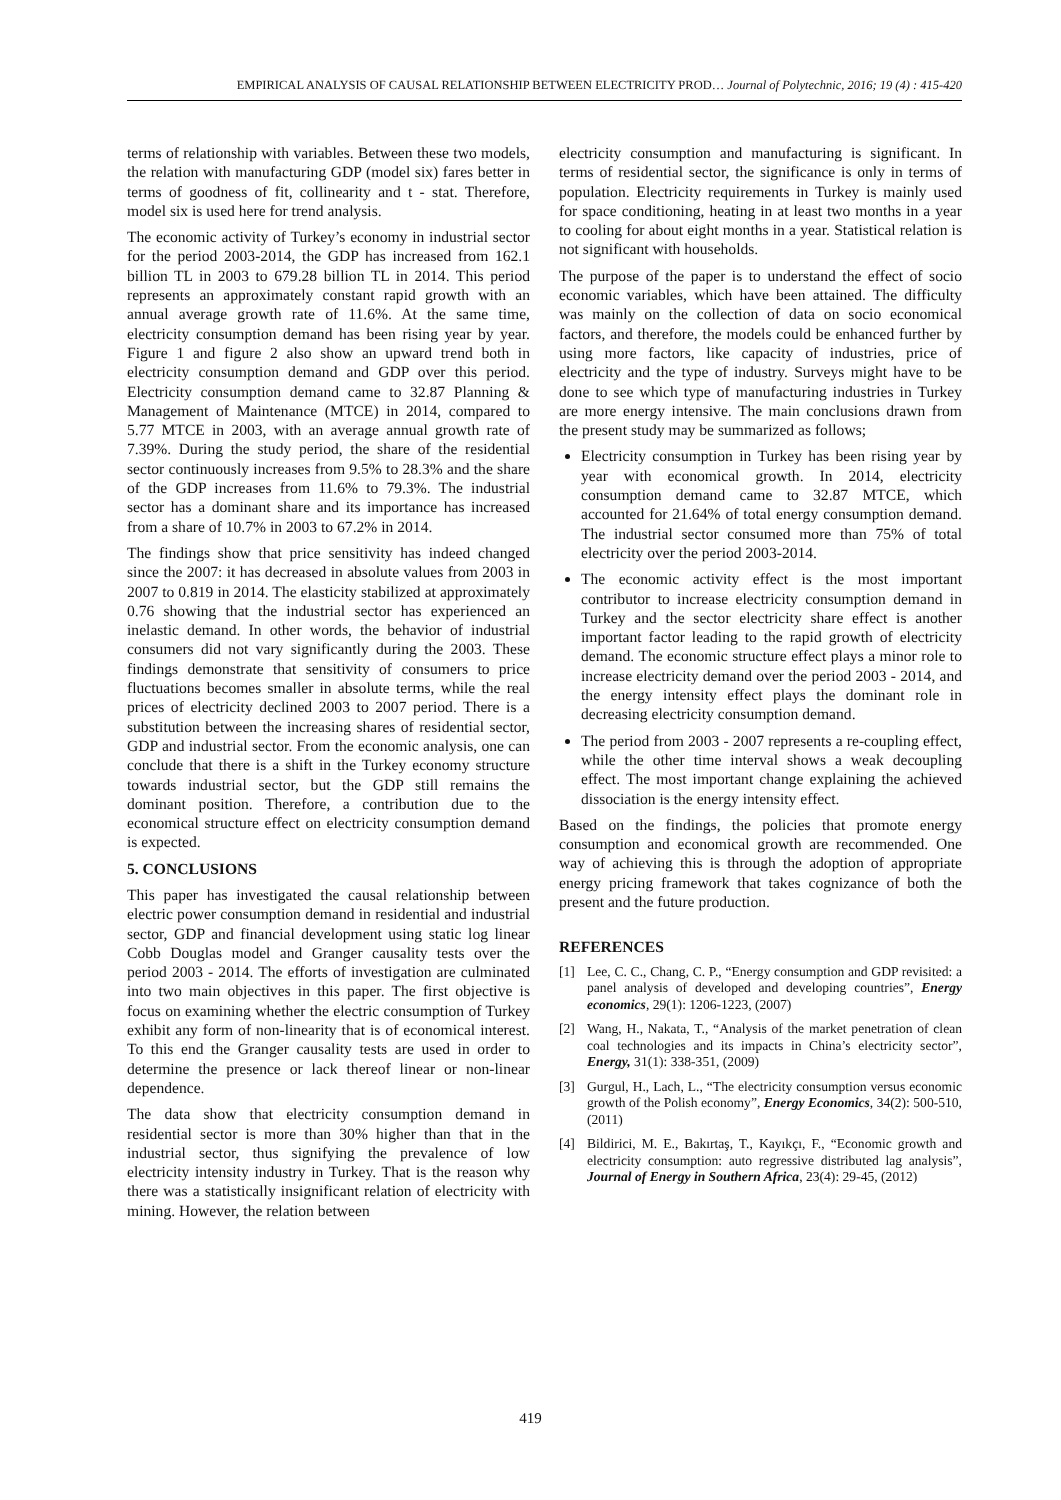EMPIRICAL ANALYSIS OF CAUSAL RELATIONSHIP BETWEEN ELECTRICITY PROD… Journal of Polytechnic, 2016; 19 (4) : 415-420
terms of relationship with variables. Between these two models, the relation with manufacturing GDP (model six) fares better in terms of goodness of fit, collinearity and t - stat. Therefore, model six is used here for trend analysis.
The economic activity of Turkey’s economy in industrial sector for the period 2003-2014, the GDP has increased from 162.1 billion TL in 2003 to 679.28 billion TL in 2014. This period represents an approximately constant rapid growth with an annual average growth rate of 11.6%. At the same time, electricity consumption demand has been rising year by year. Figure 1 and figure 2 also show an upward trend both in electricity consumption demand and GDP over this period. Electricity consumption demand came to 32.87 Planning & Management of Maintenance (MTCE) in 2014, compared to 5.77 MTCE in 2003, with an average annual growth rate of 7.39%. During the study period, the share of the residential sector continuously increases from 9.5% to 28.3% and the share of the GDP increases from 11.6% to 79.3%. The industrial sector has a dominant share and its importance has increased from a share of 10.7% in 2003 to 67.2% in 2014.
The findings show that price sensitivity has indeed changed since the 2007: it has decreased in absolute values from 2003 in 2007 to 0.819 in 2014. The elasticity stabilized at approximately 0.76 showing that the industrial sector has experienced an inelastic demand. In other words, the behavior of industrial consumers did not vary significantly during the 2003. These findings demonstrate that sensitivity of consumers to price fluctuations becomes smaller in absolute terms, while the real prices of electricity declined 2003 to 2007 period. There is a substitution between the increasing shares of residential sector, GDP and industrial sector. From the economic analysis, one can conclude that there is a shift in the Turkey economy structure towards industrial sector, but the GDP still remains the dominant position. Therefore, a contribution due to the economical structure effect on electricity consumption demand is expected.
5. CONCLUSIONS
This paper has investigated the causal relationship between electric power consumption demand in residential and industrial sector, GDP and financial development using static log linear Cobb Douglas model and Granger causality tests over the period 2003 - 2014. The efforts of investigation are culminated into two main objectives in this paper. The first objective is focus on examining whether the electric consumption of Turkey exhibit any form of non-linearity that is of economical interest. To this end the Granger causality tests are used in order to determine the presence or lack thereof linear or non-linear dependence.
The data show that electricity consumption demand in residential sector is more than 30% higher than that in the industrial sector, thus signifying the prevalence of low electricity intensity industry in Turkey. That is the reason why there was a statistically insignificant relation of electricity with mining. However, the relation between
electricity consumption and manufacturing is significant. In terms of residential sector, the significance is only in terms of population. Electricity requirements in Turkey is mainly used for space conditioning, heating in at least two months in a year to cooling for about eight months in a year. Statistical relation is not significant with households.
The purpose of the paper is to understand the effect of socio economic variables, which have been attained. The difficulty was mainly on the collection of data on socio economical factors, and therefore, the models could be enhanced further by using more factors, like capacity of industries, price of electricity and the type of industry. Surveys might have to be done to see which type of manufacturing industries in Turkey are more energy intensive. The main conclusions drawn from the present study may be summarized as follows;
Electricity consumption in Turkey has been rising year by year with economical growth. In 2014, electricity consumption demand came to 32.87 MTCE, which accounted for 21.64% of total energy consumption demand. The industrial sector consumed more than 75% of total electricity over the period 2003-2014.
The economic activity effect is the most important contributor to increase electricity consumption demand in Turkey and the sector electricity share effect is another important factor leading to the rapid growth of electricity demand. The economic structure effect plays a minor role to increase electricity demand over the period 2003 - 2014, and the energy intensity effect plays the dominant role in decreasing electricity consumption demand.
The period from 2003 - 2007 represents a re-coupling effect, while the other time interval shows a weak decoupling effect. The most important change explaining the achieved dissociation is the energy intensity effect.
Based on the findings, the policies that promote energy consumption and economical growth are recommended. One way of achieving this is through the adoption of appropriate energy pricing framework that takes cognizance of both the present and the future production.
REFERENCES
[1] Lee, C. C., Chang, C. P., “Energy consumption and GDP revisited: a panel analysis of developed and developing countries”, Energy economics, 29(1): 1206-1223, (2007)
[2] Wang, H., Nakata, T., “Analysis of the market penetration of clean coal technologies and its impacts in China’s electricity sector”, Energy, 31(1): 338-351, (2009)
[3] Gurgul, H., Lach, L., “The electricity consumption versus economic growth of the Polish economy”, Energy Economics, 34(2): 500-510, (2011)
[4] Bildirici, M. E., Bakırtaş, T., Kayıkçı, F., “Economic growth and electricity consumption: auto regressive distributed lag analysis”, Journal of Energy in Southern Africa, 23(4): 29-45, (2012)
419